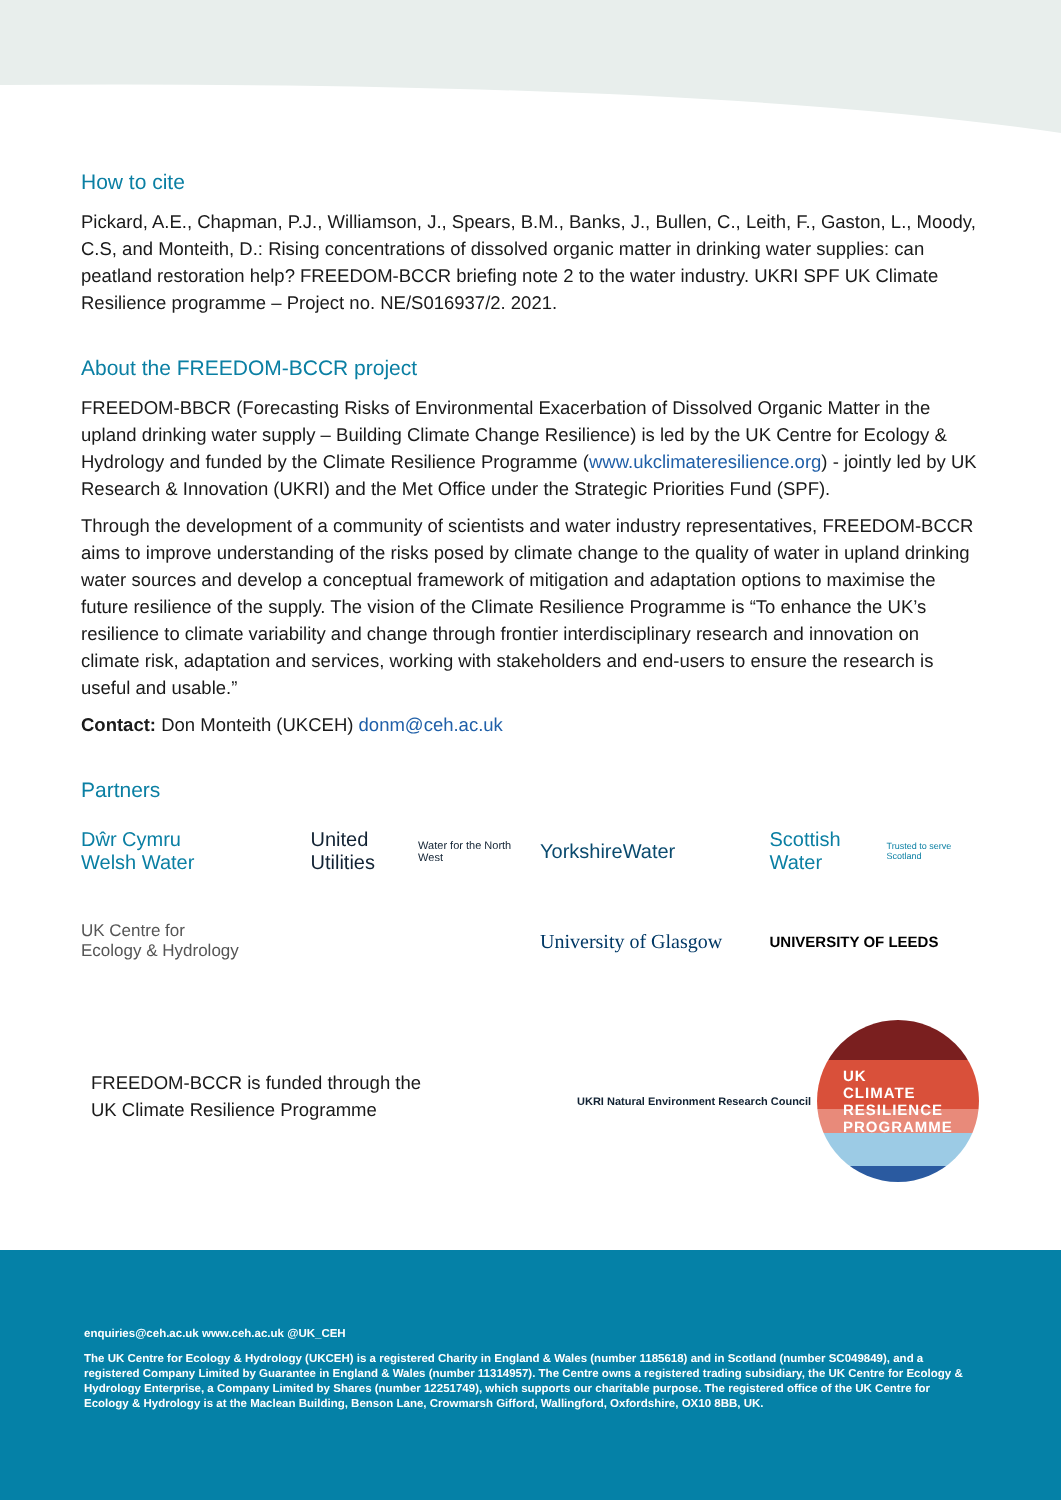How to cite
Pickard, A.E., Chapman, P.J., Williamson, J., Spears, B.M., Banks, J., Bullen, C., Leith, F., Gaston, L., Moody, C.S, and Monteith, D.: Rising concentrations of dissolved organic matter in drinking water supplies: can peatland restoration help? FREEDOM-BCCR briefing note 2 to the water industry. UKRI SPF UK Climate Resilience programme – Project no. NE/S016937/2. 2021.
About the FREEDOM-BCCR project
FREEDOM-BBCR (Forecasting Risks of Environmental Exacerbation of Dissolved Organic Matter in the upland drinking water supply – Building Climate Change Resilience) is led by the UK Centre for Ecology & Hydrology and funded by the Climate Resilience Programme (www.ukclimateresilience.org) - jointly led by UK Research & Innovation (UKRI) and the Met Office under the Strategic Priorities Fund (SPF).
Through the development of a community of scientists and water industry representatives, FREEDOM-BCCR aims to improve understanding of the risks posed by climate change to the quality of water in upland drinking water sources and develop a conceptual framework of mitigation and adaptation options to maximise the future resilience of the supply. The vision of the Climate Resilience Programme is “To enhance the UK’s resilience to climate variability and change through frontier interdisciplinary research and innovation on climate risk, adaptation and services, working with stakeholders and end-users to ensure the research is useful and usable.”
Contact: Don Monteith (UKCEH) donm@ceh.ac.uk
Partners
Dŵr Cymru
Welsh Water
United Utilities
Water for the North West
YorkshireWater
Scottish Water
Trusted to serve Scotland
UK Centre for
Ecology & Hydrology
University of Glasgow
UNIVERSITY OF LEEDS
FREEDOM-BCCR is funded through the
UK Climate Resilience Programme
UKRI Natural Environment Research Council
UK
CLIMATE
RESILIENCE
PROGRAMME
enquiries@ceh.ac.uk www.ceh.ac.uk @UK_CEH
The UK Centre for Ecology & Hydrology (UKCEH) is a registered Charity in England & Wales (number 1185618) and in Scotland (number SC049849), and a registered Company Limited by Guarantee in England & Wales (number 11314957). The Centre owns a registered trading subsidiary, the UK Centre for Ecology & Hydrology Enterprise, a Company Limited by Shares (number 12251749), which supports our charitable purpose. The registered office of the UK Centre for Ecology & Hydrology is at the Maclean Building, Benson Lane, Crowmarsh Gifford, Wallingford, Oxfordshire, OX10 8BB, UK.